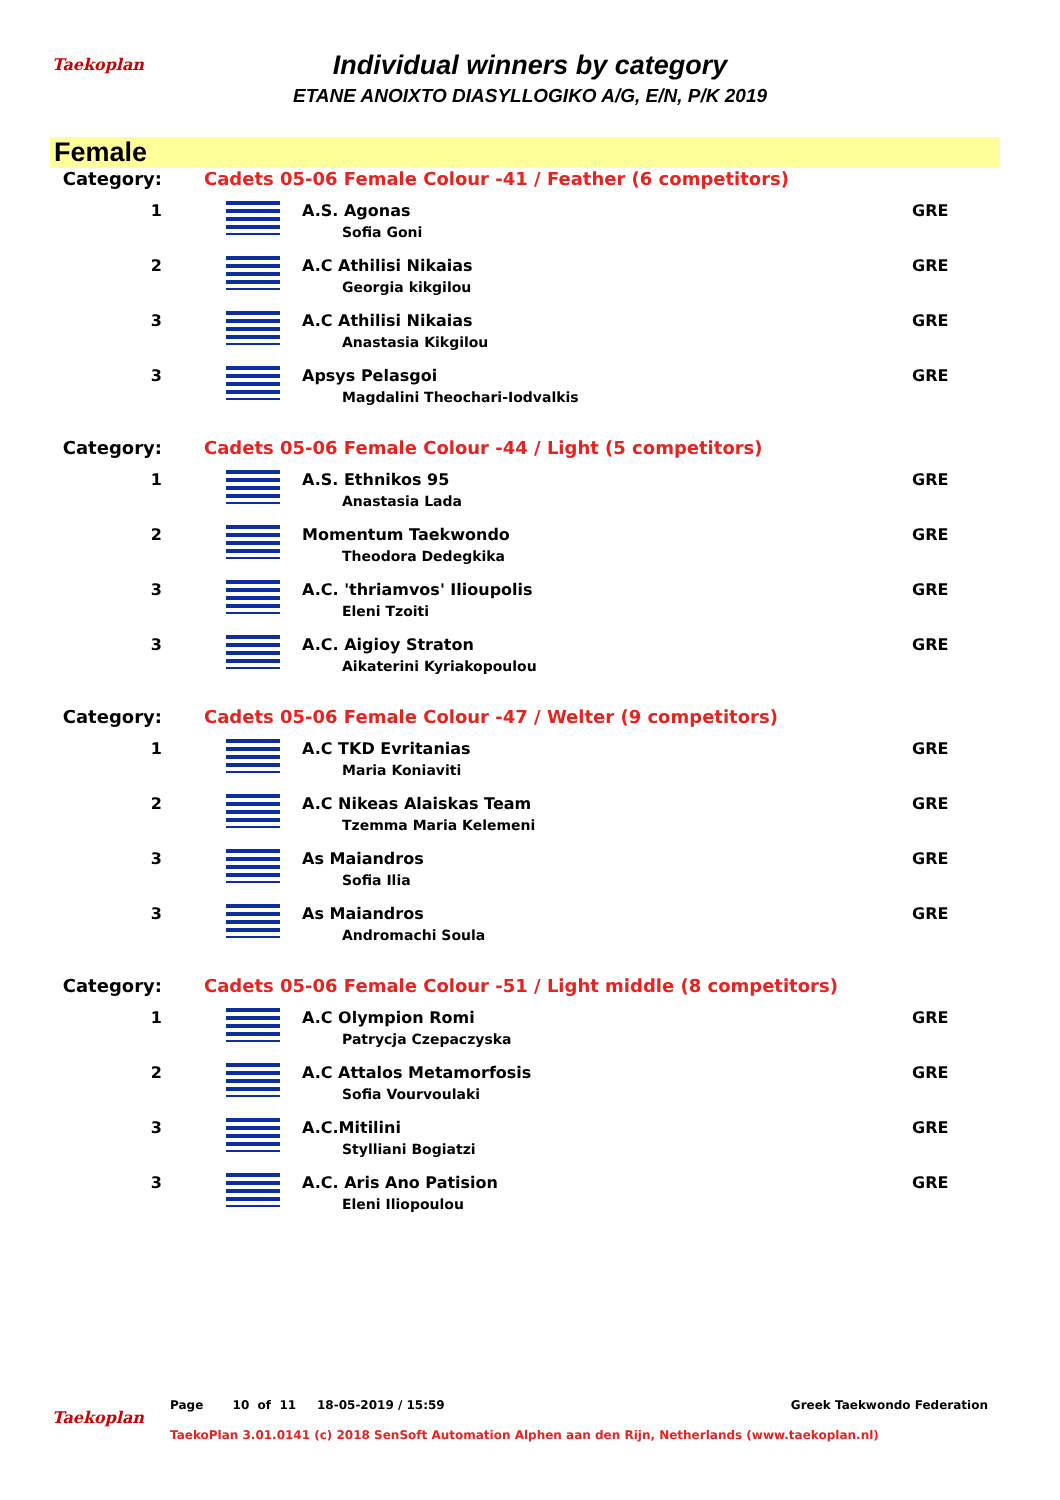Taekoplan
Individual winners by category
ETANE ANOIXTO DIASYLLOGIKO A/G, E/N, P/K 2019
Female
| Category: | Cadets 05-06 Female Colour -41 / Feather (6 competitors) | | |
| 1 | | A.S. Agonas Sofia Goni | GRE |
| 2 | | A.C Athilisi Nikaias Georgia kikgilou | GRE |
| 3 | | A.C Athilisi Nikaias Anastasia Kikgilou | GRE |
| 3 | | Apsys Pelasgoi Magdalini Theochari-Iodvalkis | GRE |
| Category: | Cadets 05-06 Female Colour -44 / Light (5 competitors) | | |
| 1 | | A.S. Ethnikos 95 Anastasia Lada | GRE |
| 2 | | Momentum Taekwondo Theodora Dedegkika | GRE |
| 3 | | A.C. 'thriamvos' Ilioupolis Eleni Tzoiti | GRE |
| 3 | | A.C. Aigioy Straton Aikaterini Kyriakopoulou | GRE |
| Category: | Cadets 05-06 Female Colour -47 / Welter (9 competitors) | | |
| 1 | | A.C TKD Evritanias Maria Koniaviti | GRE |
| 2 | | A.C Nikeas Alaiskas Team Tzemma Maria Kelemeni | GRE |
| 3 | | As Maiandros Sofia Ilia | GRE |
| 3 | | As Maiandros Andromachi Soula | GRE |
| Category: | Cadets 05-06 Female Colour -51 / Light middle (8 competitors) | | |
| 1 | | A.C Olympion Romi Patrycja Czepaczyska | GRE |
| 2 | | A.C Attalos Metamorfosis Sofia Vourvoulaki | GRE |
| 3 | | A.C.Mitilini Stylliani Bogiatzi | GRE |
| 3 | | A.C. Aris Ano Patision Eleni Iliopoulou | GRE |
Taekoplan
Page 10 of 11 18-05-2019 / 15:59 Greek Taekwondo Federation
TaekoPlan 3.01.0141 (c) 2018 SenSoft Automation Alphen aan den Rijn, Netherlands (www.taekoplan.nl)